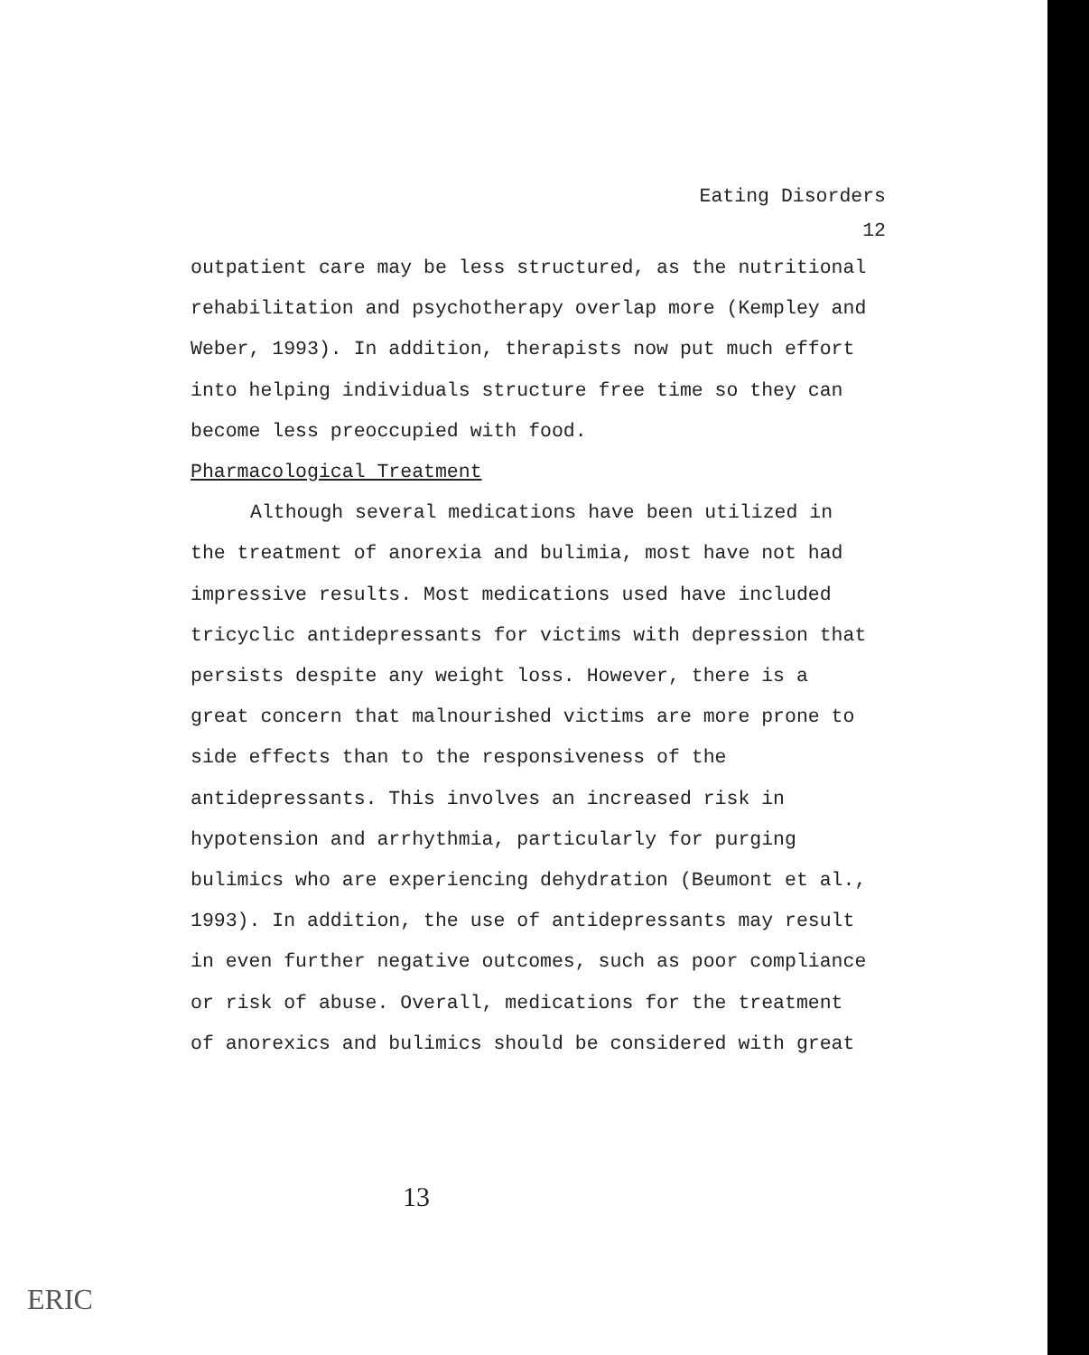Eating Disorders
12
outpatient care may be less structured, as the nutritional rehabilitation and psychotherapy overlap more (Kempley and Weber, 1993). In addition, therapists now put much effort into helping individuals structure free time so they can become less preoccupied with food.
Pharmacological Treatment
Although several medications have been utilized in the treatment of anorexia and bulimia, most have not had impressive results. Most medications used have included tricyclic antidepressants for victims with depression that persists despite any weight loss. However, there is a great concern that malnourished victims are more prone to side effects than to the responsiveness of the antidepressants. This involves an increased risk in hypotension and arrhythmia, particularly for purging bulimics who are experiencing dehydration (Beumont et al., 1993). In addition, the use of antidepressants may result in even further negative outcomes, such as poor compliance or risk of abuse. Overall, medications for the treatment of anorexics and bulimics should be considered with great
13
ERIC